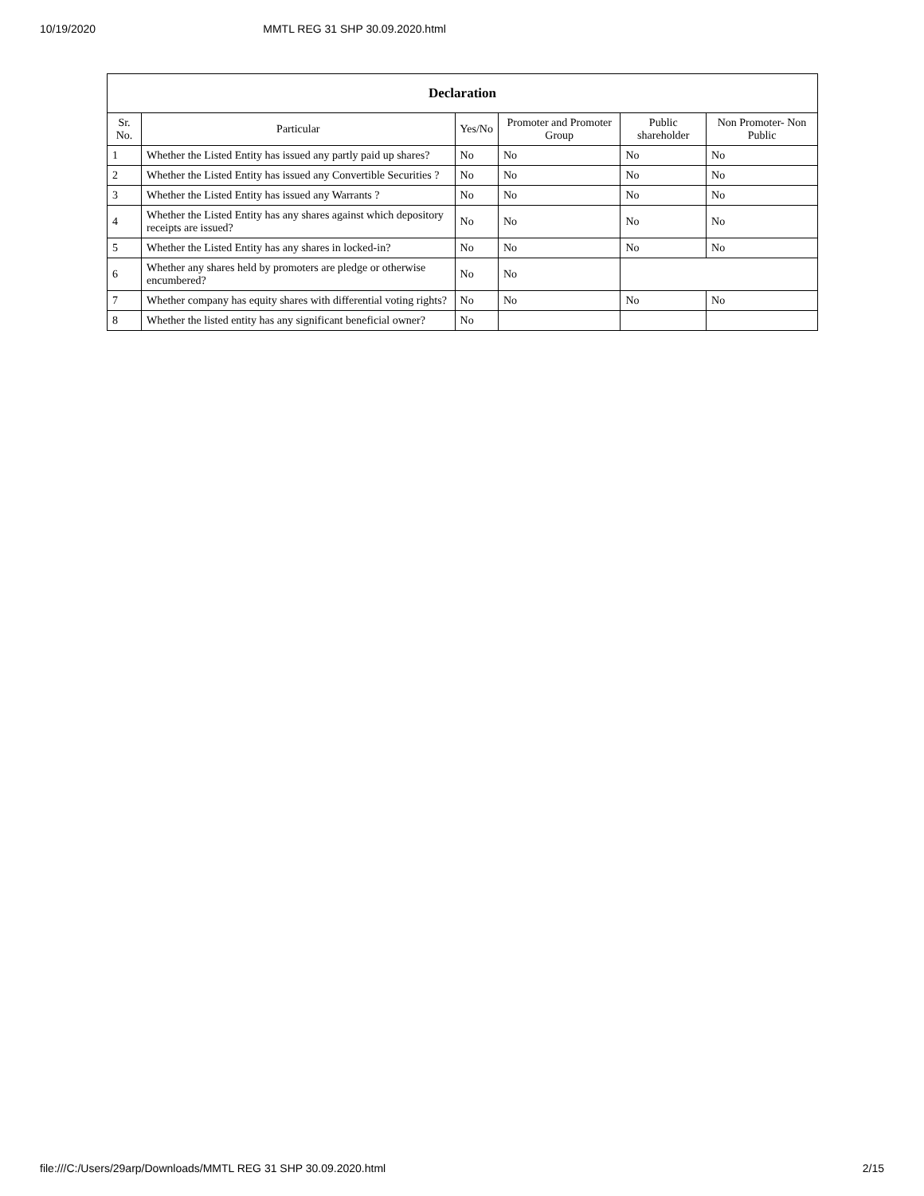10/19/2020 MMTL REG 31 SHP 30.09.2020.html
| Declaration | | | | | |
| --- | --- | --- | --- | --- | --- |
| Sr. No. | Particular | Yes/No | Promoter and Promoter Group | Public shareholder | Non Promoter- Non Public |
| 1 | Whether the Listed Entity has issued any partly paid up shares? | No | No | No | No |
| 2 | Whether the Listed Entity has issued any Convertible Securities ? | No | No | No | No |
| 3 | Whether the Listed Entity has issued any Warrants ? | No | No | No | No |
| 4 | Whether the Listed Entity has any shares against which depository receipts are issued? | No | No | No | No |
| 5 | Whether the Listed Entity has any shares in locked-in? | No | No | No | No |
| 6 | Whether any shares held by promoters are pledge or otherwise encumbered? | No | No | | |
| 7 | Whether company has equity shares with differential voting rights? | No | No | No | No |
| 8 | Whether the listed entity has any significant beneficial owner? | No | | | |
file:///C:/Users/29arp/Downloads/MMTL REG 31 SHP 30.09.2020.html 2/15